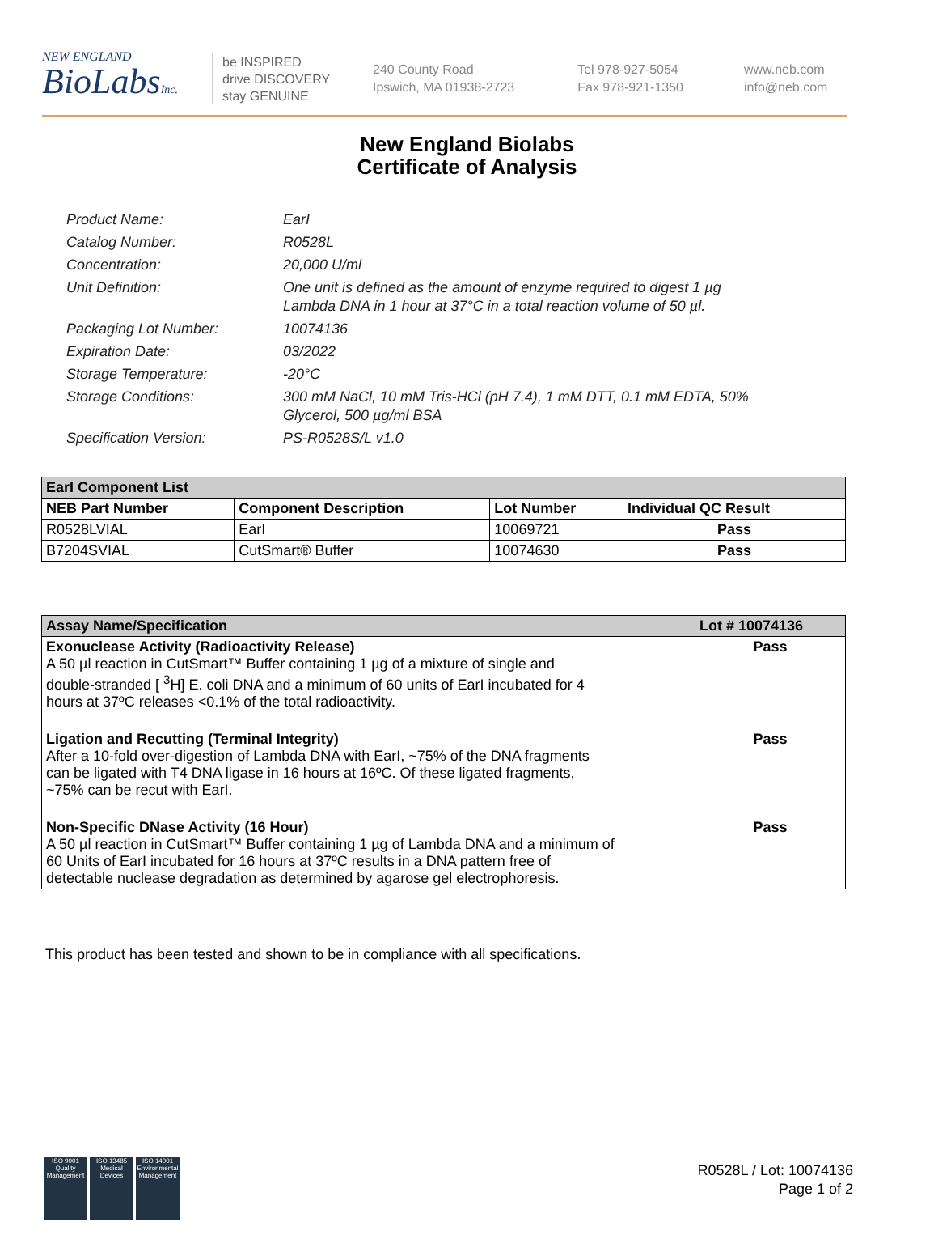NEW ENGLAND
BioLabsInc.
be INSPIRED
drive DISCOVERY
stay GENUINE
240 County Road
Ipswich, MA 01938-2723
Tel 978-927-5054
Fax 978-921-1350
www.neb.com
info@neb.com
New England Biolabs
Certificate of Analysis
Product Name: EarI
Catalog Number: R0528L
Concentration: 20,000 U/ml
Unit Definition: One unit is defined as the amount of enzyme required to digest 1 µg
Lambda DNA in 1 hour at 37°C in a total reaction volume of 50 µl.
Packaging Lot Number: 10074136
Expiration Date: 03/2022
Storage Temperature: -20°C
Storage Conditions: 300 mM NaCl, 10 mM Tris-HCl (pH 7.4), 1 mM DTT, 0.1 mM EDTA, 50%
Glycerol, 500 µg/ml BSA
Specification Version: PS-R0528S/L v1.0
| EarI Component List | | | |
| --- | --- | --- | --- |
| NEB Part Number | Component Description | Lot Number | Individual QC Result |
| R0528LVIAL | EarI | 10069721 | Pass |
| B7204SVIAL | CutSmart® Buffer | 10074630 | Pass |
| Assay Name/Specification | Lot # 10074136 |
| --- | --- |
| Exonuclease Activity (Radioactivity Release) A 50 µl reaction in CutSmart™ Buffer containing 1 µg of a mixture of single and double-stranded [ <sup>3</sup>H] E. coli DNA and a minimum of 60 units of EarI incubated for 4 hours at 37ºC releases <0.1% of the total radioactivity. | Pass |
| Ligation and Recutting (Terminal Integrity) After a 10-fold over-digestion of Lambda DNA with EarI, ~75% of the DNA fragments can be ligated with T4 DNA ligase in 16 hours at 16ºC. Of these ligated fragments, ~75% can be recut with EarI. | Pass |
| Non-Specific DNase Activity (16 Hour) A 50 µl reaction in CutSmart™ Buffer containing 1 µg of Lambda DNA and a minimum of 60 Units of EarI incubated for 16 hours at 37ºC results in a DNA pattern free of detectable nuclease degradation as determined by agarose gel electrophoresis. | Pass |
This product has been tested and shown to be in compliance with all specifications.
ISO 9001
Quality Management
ISO 13485
Medical Devices
ISO 14001
Environmental Management
R0528L / Lot: 10074136
Page 1 of 2